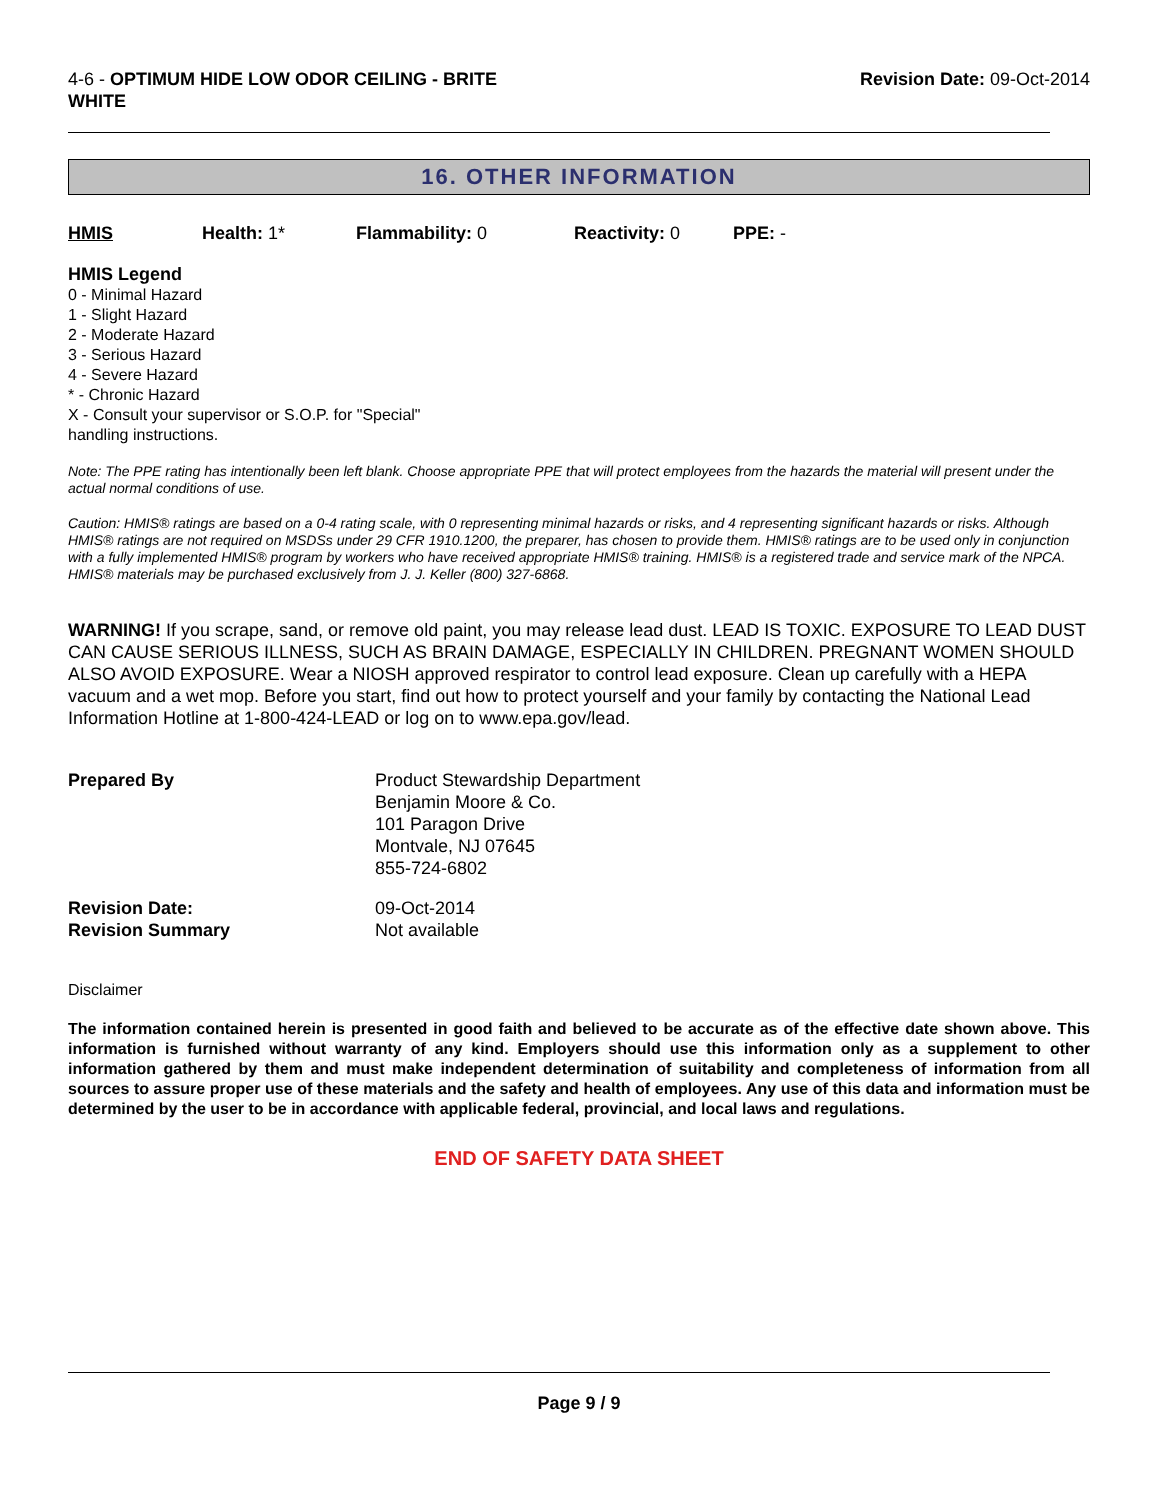4-6 - OPTIMUM HIDE LOW ODOR CEILING - BRITE
WHITE
Revision Date: 09-Oct-2014
16. OTHER INFORMATION
HMIS Health: 1* Flammability: 0 Reactivity: 0 PPE: -
HMIS Legend
0 - Minimal Hazard
1 - Slight Hazard
2 - Moderate Hazard
3 - Serious Hazard
4 - Severe Hazard
* - Chronic Hazard
X - Consult your supervisor or S.O.P. for "Special"
handling instructions.
Note: The PPE rating has intentionally been left blank. Choose appropriate PPE that will protect employees from the hazards the material will present under the actual normal conditions of use.
Caution: HMIS® ratings are based on a 0-4 rating scale, with 0 representing minimal hazards or risks, and 4 representing significant hazards or risks. Although HMIS® ratings are not required on MSDSs under 29 CFR 1910.1200, the preparer, has chosen to provide them. HMIS® ratings are to be used only in conjunction with a fully implemented HMIS® program by workers who have received appropriate HMIS® training. HMIS® is a registered trade and service mark of the NPCA. HMIS® materials may be purchased exclusively from J. J. Keller (800) 327-6868.
WARNING! If you scrape, sand, or remove old paint, you may release lead dust. LEAD IS TOXIC. EXPOSURE TO LEAD DUST CAN CAUSE SERIOUS ILLNESS, SUCH AS BRAIN DAMAGE, ESPECIALLY IN CHILDREN. PREGNANT WOMEN SHOULD ALSO AVOID EXPOSURE. Wear a NIOSH approved respirator to control lead exposure. Clean up carefully with a HEPA vacuum and a wet mop. Before you start, find out how to protect yourself and your family by contacting the National Lead Information Hotline at 1-800-424-LEAD or log on to www.epa.gov/lead.
Prepared By Product Stewardship Department
Benjamin Moore & Co.
101 Paragon Drive
Montvale, NJ 07645
855-724-6802
Revision Date:
Revision Summary
09-Oct-2014
Not available
Disclaimer
The information contained herein is presented in good faith and believed to be accurate as of the effective date shown above. This information is furnished without warranty of any kind. Employers should use this information only as a supplement to other information gathered by them and must make independent determination of suitability and completeness of information from all sources to assure proper use of these materials and the safety and health of employees. Any use of this data and information must be determined by the user to be in accordance with applicable federal, provincial, and local laws and regulations.
END OF SAFETY DATA SHEET
Page 9 / 9